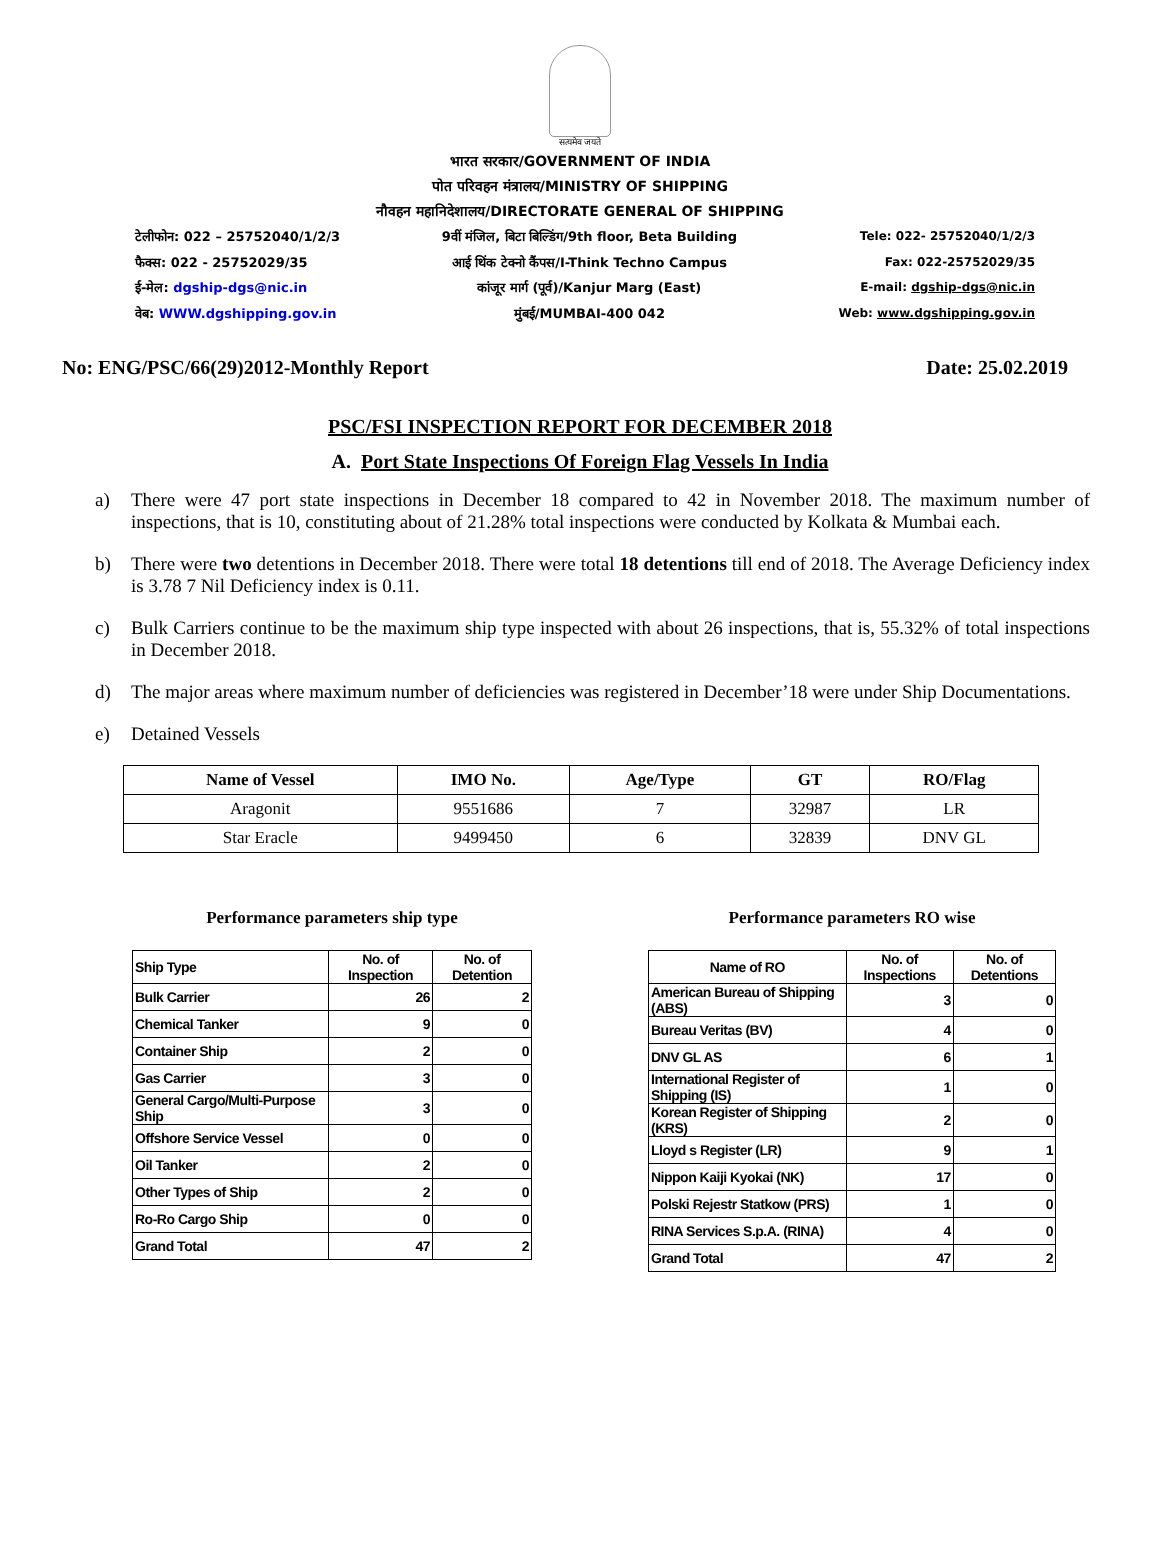सत्यमेव जयते
भारत सरकार/GOVERNMENT OF INDIA
पोत परिवहन मंत्रालय/MINISTRY OF SHIPPING
नौवहन महानिदेशालय/DIRECTORATE GENERAL OF SHIPPING
टेलीफोन: 022 – 25752040/1/2/3
फैक्स: 022 - 25752029/35
ई-मेल: dgship-dgs@nic.in
वेब: WWW.dgshipping.gov.in
9वीं मंजिल, बिटा बिल्डिंग/9th floor, Beta Building
आई थिंक टेक्नो कैंपस/I-Think Techno Campus
कांजूर मार्ग (पूर्व)/Kanjur Marg (East)
मुंबई/MUMBAI-400 042
Tele: 022- 25752040/1/2/3
Fax: 022-25752029/35
E-mail: dgship-dgs@nic.in
Web: www.dgshipping.gov.in
No: ENG/PSC/66(29)2012-Monthly Report Date: 25.02.2019
PSC/FSI INSPECTION REPORT FOR DECEMBER 2018
A. Port State Inspections Of Foreign Flag Vessels In India
a) There were 47 port state inspections in December 18 compared to 42 in November 2018. The maximum number of inspections, that is 10, constituting about of 21.28% total inspections were conducted by Kolkata & Mumbai each.
b) There were two detentions in December 2018. There were total 18 detentions till end of 2018. The Average Deficiency index is 3.78 7 Nil Deficiency index is 0.11.
c) Bulk Carriers continue to be the maximum ship type inspected with about 26 inspections, that is, 55.32% of total inspections in December 2018.
d) The major areas where maximum number of deficiencies was registered in December’18 were under Ship Documentations.
e) Detained Vessels
| Name of Vessel | IMO No. | Age/Type | GT | RO/Flag |
| --- | --- | --- | --- | --- |
| Aragonit | 9551686 | 7 | 32987 | LR |
| Star Eracle | 9499450 | 6 | 32839 | DNV GL |
Performance parameters ship type
| Ship Type | No. of Inspection | No. of Detention |
| --- | --- | --- |
| Bulk Carrier | 26 | 2 |
| Chemical Tanker | 9 | 0 |
| Container Ship | 2 | 0 |
| Gas Carrier | 3 | 0 |
| General Cargo/Multi-Purpose Ship | 3 | 0 |
| Offshore Service Vessel | 0 | 0 |
| Oil Tanker | 2 | 0 |
| Other Types of Ship | 2 | 0 |
| Ro-Ro Cargo Ship | 0 | 0 |
| Grand Total | 47 | 2 |
Performance parameters RO wise
| Name of RO | No. of Inspections | No. of Detentions |
| --- | --- | --- |
| American Bureau of Shipping (ABS) | 3 | 0 |
| Bureau Veritas (BV) | 4 | 0 |
| DNV GL AS | 6 | 1 |
| International Register of Shipping (IS) | 1 | 0 |
| Korean Register of Shipping (KRS) | 2 | 0 |
| Lloyd s Register (LR) | 9 | 1 |
| Nippon Kaiji Kyokai (NK) | 17 | 0 |
| Polski Rejestr Statkow (PRS) | 1 | 0 |
| RINA Services S.p.A. (RINA) | 4 | 0 |
| Grand Total | 47 | 2 |